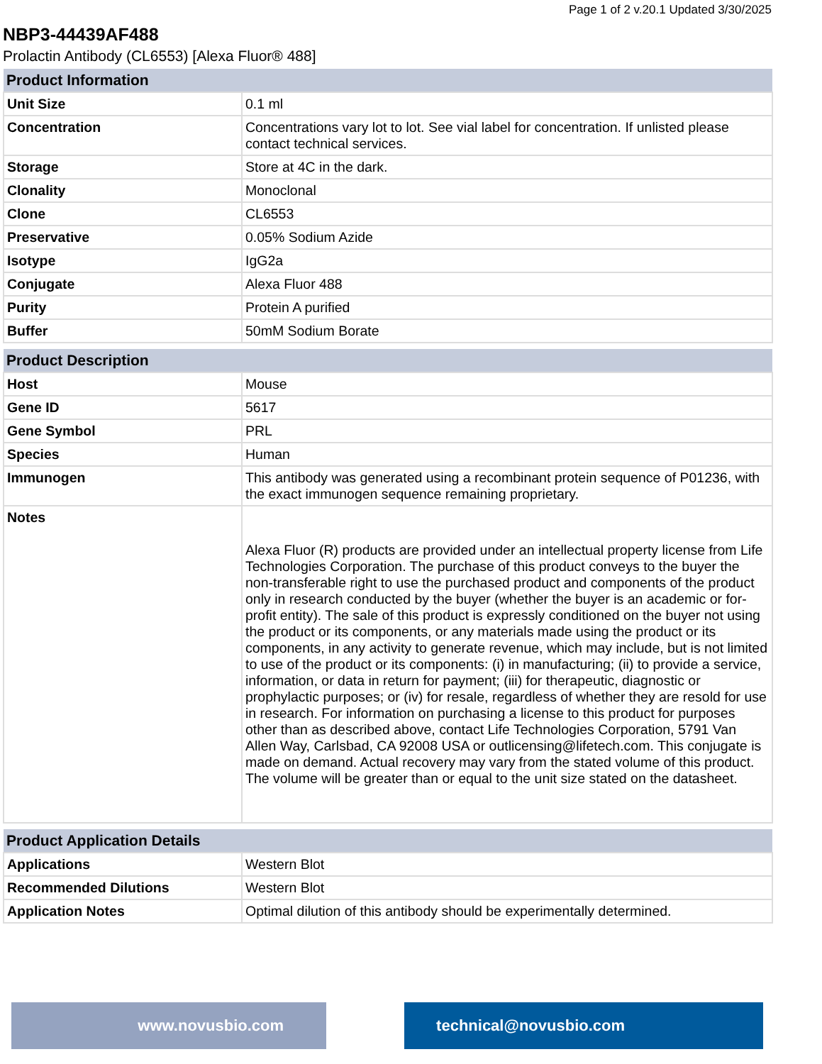Page 1 of 2 v.20.1 Updated 3/30/2025
NBP3-44439AF488
Prolactin Antibody (CL6553) [Alexa Fluor® 488]
| Product Information | |
| --- | --- |
| Unit Size | 0.1 ml |
| Concentration | Concentrations vary lot to lot. See vial label for concentration. If unlisted please contact technical services. |
| Storage | Store at 4C in the dark. |
| Clonality | Monoclonal |
| Clone | CL6553 |
| Preservative | 0.05% Sodium Azide |
| Isotype | IgG2a |
| Conjugate | Alexa Fluor 488 |
| Purity | Protein A purified |
| Buffer | 50mM Sodium Borate |
| Product Description | |
| --- | --- |
| Host | Mouse |
| Gene ID | 5617 |
| Gene Symbol | PRL |
| Species | Human |
| Immunogen | This antibody was generated using a recombinant protein sequence of P01236, with the exact immunogen sequence remaining proprietary. |
| Notes | Alexa Fluor (R) products are provided under an intellectual property license from Life Technologies Corporation. The purchase of this product conveys to the buyer the non-transferable right to use the purchased product and components of the product only in research conducted by the buyer (whether the buyer is an academic or for-profit entity). The sale of this product is expressly conditioned on the buyer not using the product or its components, or any materials made using the product or its components, in any activity to generate revenue, which may include, but is not limited to use of the product or its components: (i) in manufacturing; (ii) to provide a service, information, or data in return for payment; (iii) for therapeutic, diagnostic or prophylactic purposes; or (iv) for resale, regardless of whether they are resold for use in research. For information on purchasing a license to this product for purposes other than as described above, contact Life Technologies Corporation, 5791 Van Allen Way, Carlsbad, CA 92008 USA or outlicensing@lifetech.com. This conjugate is made on demand. Actual recovery may vary from the stated volume of this product. The volume will be greater than or equal to the unit size stated on the datasheet. |
| Product Application Details | |
| --- | --- |
| Applications | Western Blot |
| Recommended Dilutions | Western Blot |
| Application Notes | Optimal dilution of this antibody should be experimentally determined. |
www.novusbio.com technical@novusbio.com